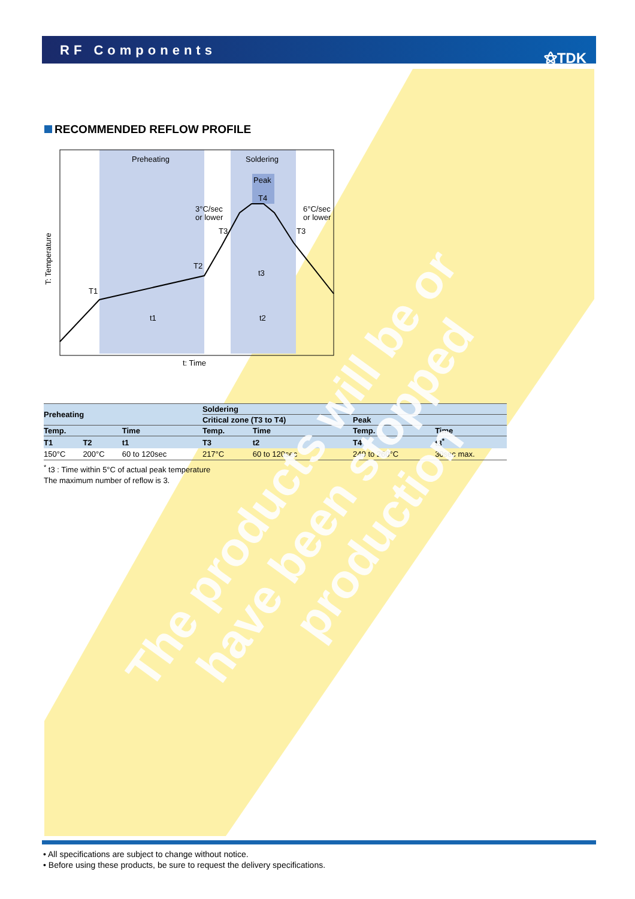RF Components ⚝TDK
RECOMMENDED REFLOW PROFILE
Preheating
Soldering
Peak
T4
3°C/sec
or lower
6°C/sec
or lower
T3
T3
T2
T1
t3
t1
t2
t: Time
T: Temperature
| Preheating | | | Soldering | | | |
| --- | --- | --- | --- | --- | --- | --- |
| | | | Critical zone (T3 to T4) | | Peak | |
| Temp. | | Time | Temp. | Time | Temp. | Time |
| T1 | T2 | t1 | T3 | t2 | T4 | t3<sup>*</sup> |
| 150°C | 200°C | 60 to 120sec | 217°C | 60 to 120sec | 240 to 260°C | 30sec max. |
<sup>*</sup> t3 : Time within 5°C of actual peak temperature
The maximum number of reflow is 3.
The products will be or have been stopped production
• All specifications are subject to change without notice.
• Before using these products, be sure to request the delivery specifications.